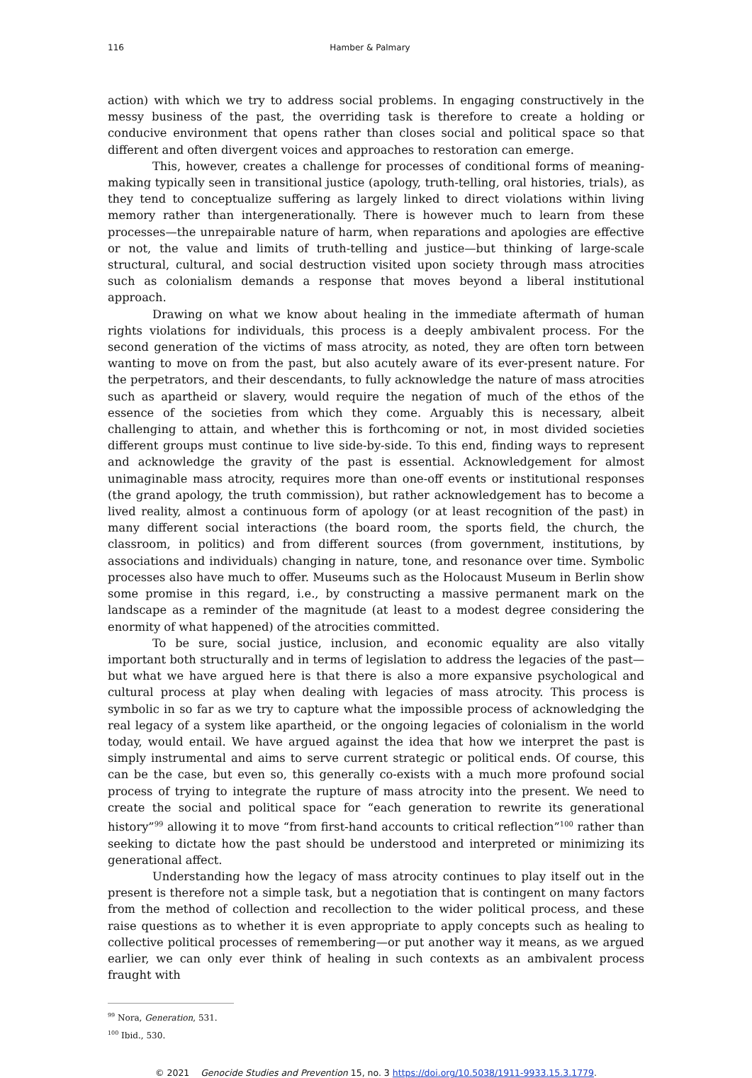116 Hamber & Palmary
action) with which we try to address social problems. In engaging constructively in the messy business of the past, the overriding task is therefore to create a holding or conducive environment that opens rather than closes social and political space so that different and often divergent voices and approaches to restoration can emerge.
This, however, creates a challenge for processes of conditional forms of meaning-making typically seen in transitional justice (apology, truth-telling, oral histories, trials), as they tend to conceptualize suffering as largely linked to direct violations within living memory rather than intergenerationally. There is however much to learn from these processes—the unrepairable nature of harm, when reparations and apologies are effective or not, the value and limits of truth-telling and justice—but thinking of large-scale structural, cultural, and social destruction visited upon society through mass atrocities such as colonialism demands a response that moves beyond a liberal institutional approach.
Drawing on what we know about healing in the immediate aftermath of human rights violations for individuals, this process is a deeply ambivalent process. For the second generation of the victims of mass atrocity, as noted, they are often torn between wanting to move on from the past, but also acutely aware of its ever-present nature. For the perpetrators, and their descendants, to fully acknowledge the nature of mass atrocities such as apartheid or slavery, would require the negation of much of the ethos of the essence of the societies from which they come. Arguably this is necessary, albeit challenging to attain, and whether this is forthcoming or not, in most divided societies different groups must continue to live side-by-side. To this end, finding ways to represent and acknowledge the gravity of the past is essential. Acknowledgement for almost unimaginable mass atrocity, requires more than one-off events or institutional responses (the grand apology, the truth commission), but rather acknowledgement has to become a lived reality, almost a continuous form of apology (or at least recognition of the past) in many different social interactions (the board room, the sports field, the church, the classroom, in politics) and from different sources (from government, institutions, by associations and individuals) changing in nature, tone, and resonance over time. Symbolic processes also have much to offer. Museums such as the Holocaust Museum in Berlin show some promise in this regard, i.e., by constructing a massive permanent mark on the landscape as a reminder of the magnitude (at least to a modest degree considering the enormity of what happened) of the atrocities committed.
To be sure, social justice, inclusion, and economic equality are also vitally important both structurally and in terms of legislation to address the legacies of the past—but what we have argued here is that there is also a more expansive psychological and cultural process at play when dealing with legacies of mass atrocity. This process is symbolic in so far as we try to capture what the impossible process of acknowledging the real legacy of a system like apartheid, or the ongoing legacies of colonialism in the world today, would entail. We have argued against the idea that how we interpret the past is simply instrumental and aims to serve current strategic or political ends. Of course, this can be the case, but even so, this generally co-exists with a much more profound social process of trying to integrate the rupture of mass atrocity into the present. We need to create the social and political space for “each generation to rewrite its generational history”<sup>99</sup> allowing it to move “from first-hand accounts to critical reflection”<sup>100</sup> rather than seeking to dictate how the past should be understood and interpreted or minimizing its generational affect.
Understanding how the legacy of mass atrocity continues to play itself out in the present is therefore not a simple task, but a negotiation that is contingent on many factors from the method of collection and recollection to the wider political process, and these raise questions as to whether it is even appropriate to apply concepts such as healing to collective political processes of remembering—or put another way it means, as we argued earlier, we can only ever think of healing in such contexts as an ambivalent process fraught with
<sup>99</sup> Nora, Generation, 531.
<sup>100</sup> Ibid., 530.
© 2021 Genocide Studies and Prevention 15, no. 3 https://doi.org/10.5038/1911-9933.15.3.1779.